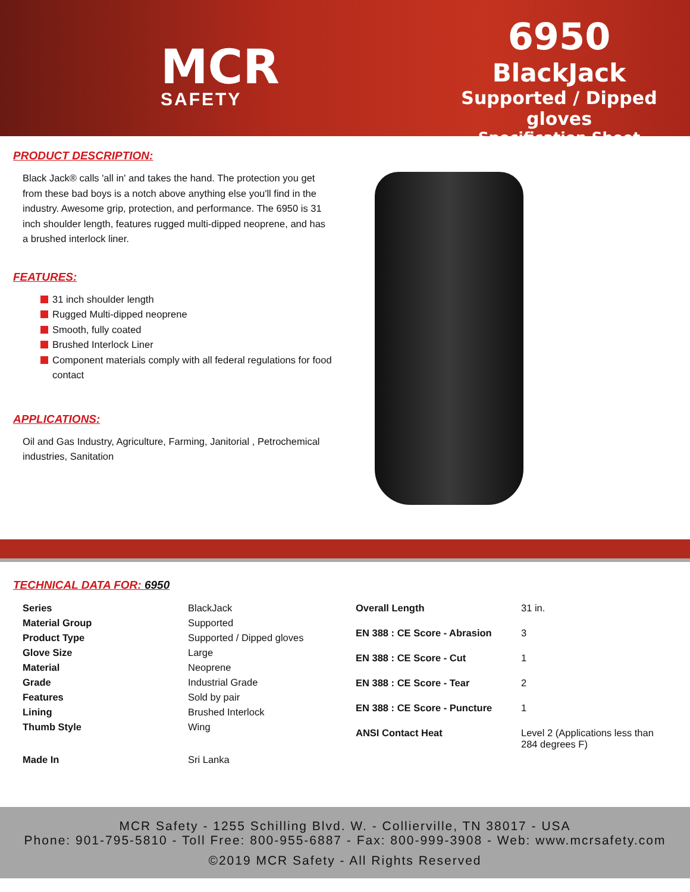MCR
SAFETY
6950
BlackJack
Supported / Dipped gloves
Specification Sheet
PRODUCT DESCRIPTION:
Black Jack® calls 'all in' and takes the hand. The protection you get from these bad boys is a notch above anything else you'll find in the industry. Awesome grip, protection, and performance. The 6950 is 31 inch shoulder length, features rugged multi-dipped neoprene, and has a brushed interlock liner.
FEATURES:
31 inch shoulder length
Rugged Multi-dipped neoprene
Smooth, fully coated
Brushed Interlock Liner
Component materials comply with all federal regulations for food contact
APPLICATIONS:
Oil and Gas Industry, Agriculture, Farming, Janitorial , Petrochemical industries, Sanitation
TECHNICAL DATA FOR: 6950
| Series | BlackJack |
| Material Group | Supported |
| Product Type | Supported / Dipped gloves |
| Glove Size | Large |
| Material | Neoprene |
| Grade | Industrial Grade |
| Features | Sold by pair |
| Lining | Brushed Interlock |
| Thumb Style | Wing |
| Made In | Sri Lanka |
| Overall Length | 31 in. |
| EN 388 : CE Score - Abrasion | 3 |
| EN 388 : CE Score - Cut | 1 |
| EN 388 : CE Score - Tear | 2 |
| EN 388 : CE Score - Puncture | 1 |
| ANSI Contact Heat | Level 2 (Applications less than 284 degrees F) |
MCR Safety - 1255 Schilling Blvd. W. - Collierville, TN 38017 - USA
Phone: 901-795-5810 - Toll Free: 800-955-6887 - Fax: 800-999-3908 - Web: www.mcrsafety.com
©2019 MCR Safety - All Rights Reserved